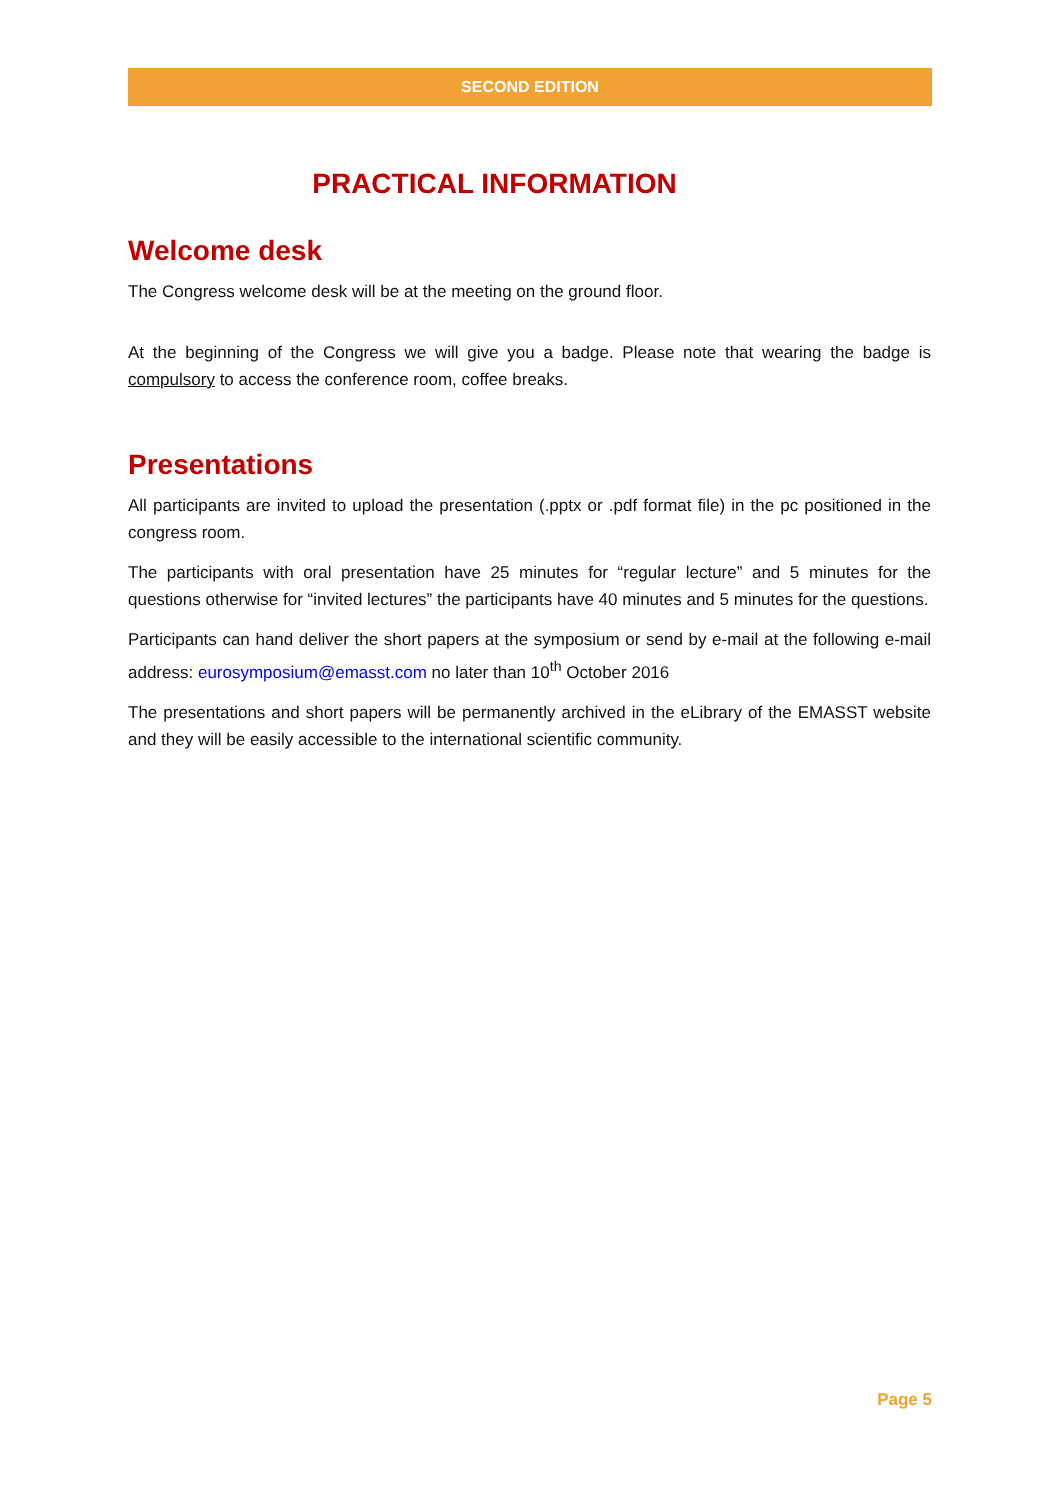SECOND EDITION
PRACTICAL INFORMATION
Welcome desk
The Congress welcome desk will be at the meeting on the ground floor.
At the beginning of the Congress we will give you a badge. Please note that wearing the badge is compulsory to access the conference room, coffee breaks.
Presentations
All participants are invited to upload the presentation (.pptx or .pdf format file) in the pc positioned in the congress room.
The participants with oral presentation have 25 minutes for “regular lecture” and 5 minutes for the questions otherwise for “invited lectures” the participants have 40 minutes and 5 minutes for the questions.
Participants can hand deliver the short papers at the symposium or send by e-mail at the following e-mail address: eurosymposium@emasst.com no later than 10<sup>th</sup> October 2016
The presentations and short papers will be permanently archived in the eLibrary of the EMASST website and they will be easily accessible to the international scientific community.
Page 5